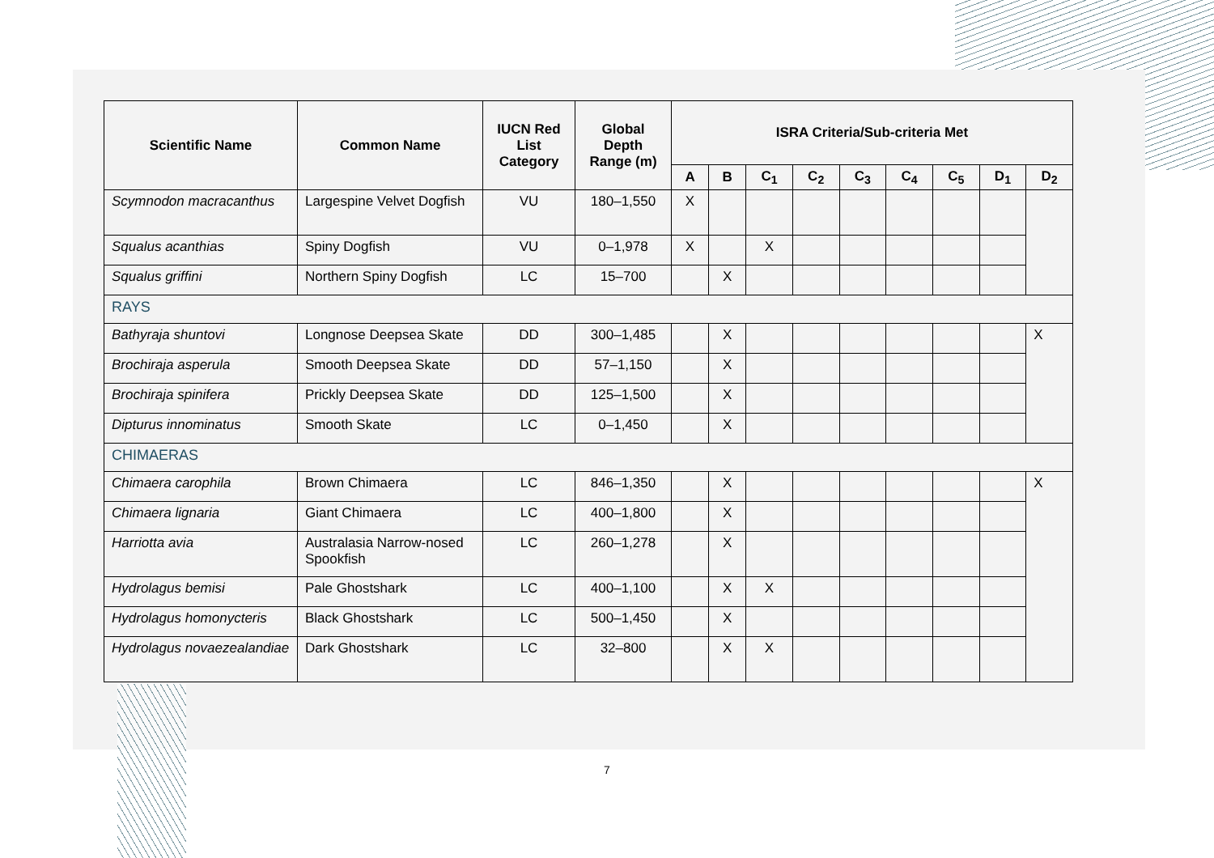| Scientific Name | Common Name | IUCN Red List Category | Global Depth Range (m) | ISRA Criteria/Sub-criteria Met | | | | | | | | |
| --- | --- | --- | --- | --- | --- | --- | --- | --- | --- | --- | --- | --- |
| | | | | A | B | C<sub>1</sub> | C<sub>2</sub> | C<sub>3</sub> | C<sub>4</sub> | C<sub>5</sub> | D<sub>1</sub> | D<sub>2</sub> |
| Scymnodon macracanthus | Largespine Velvet Dogfish | VU | 180–1,550 | X | | | | | | | | |
| Squalus acanthias | Spiny Dogfish | VU | 0–1,978 | X | | X | | | | | | |
| Squalus griffini | Northern Spiny Dogfish | LC | 15–700 | | X | | | | | | | |
| RAYS | | | | | | | | | | | | |
| Bathyraja shuntovi | Longnose Deepsea Skate | DD | 300–1,485 | | X | | | | | | | X |
| Brochiraja asperula | Smooth Deepsea Skate | DD | 57–1,150 | | X | | | | | | | |
| Brochiraja spinifera | Prickly Deepsea Skate | DD | 125–1,500 | | X | | | | | | | |
| Dipturus innominatus | Smooth Skate | LC | 0–1,450 | | X | | | | | | | |
| CHIMAERAS | | | | | | | | | | | | |
| Chimaera carophila | Brown Chimaera | LC | 846–1,350 | | X | | | | | | | X |
| Chimaera lignaria | Giant Chimaera | LC | 400–1,800 | | X | | | | | | | |
| Harriotta avia | Australasia Narrow-nosed Spookfish | LC | 260–1,278 | | X | | | | | | | |
| Hydrolagus bemisi | Pale Ghostshark | LC | 400–1,100 | | X | X | | | | | | |
| Hydrolagus homonycteris | Black Ghostshark | LC | 500–1,450 | | X | | | | | | | |
| Hydrolagus novaezealandiae | Dark Ghostshark | LC | 32–800 | | X | X | | | | | | |
7